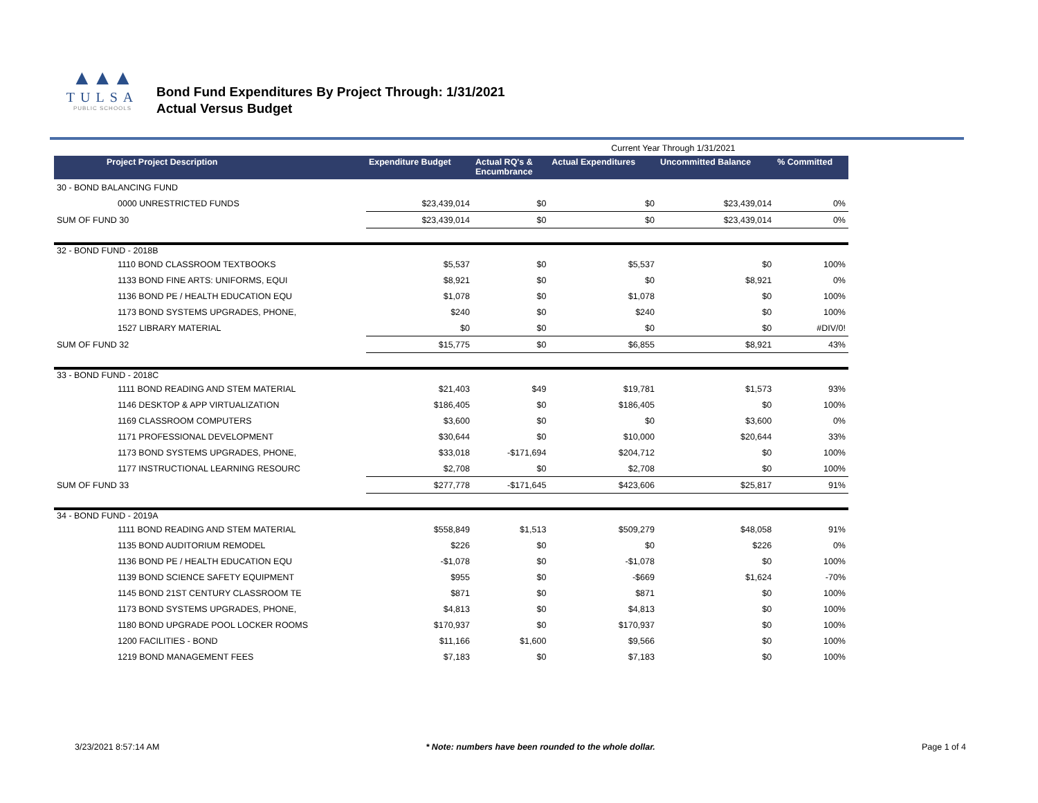▲▲▲
TULSA
PUBLIC SCHOOLS
Bond Fund Expenditures By Project Through: 1/31/2021
Actual Versus Budget
| | | | Current Year Through 1/31/2021 | | |
| Project Project Description | Expenditure Budget | Actual RQ's & Encumbrance | Actual Expenditures | Uncommitted Balance | % Committed |
| 30 - BOND BALANCING FUND | | | | | |
| 0000 UNRESTRICTED FUNDS | $23,439,014 | $0 | $0 | $23,439,014 | 0% |
| SUM OF FUND 30 | $23,439,014 | $0 | $0 | $23,439,014 | 0% |
| 32 - BOND FUND - 2018B | | | | | |
| 1110 BOND CLASSROOM TEXTBOOKS | $5,537 | $0 | $5,537 | $0 | 100% |
| 1133 BOND FINE ARTS: UNIFORMS, EQUI | $8,921 | $0 | $0 | $8,921 | 0% |
| 1136 BOND PE / HEALTH EDUCATION EQU | $1,078 | $0 | $1,078 | $0 | 100% |
| 1173 BOND SYSTEMS UPGRADES, PHONE, | $240 | $0 | $240 | $0 | 100% |
| 1527 LIBRARY MATERIAL | $0 | $0 | $0 | $0 | #DIV/0! |
| SUM OF FUND 32 | $15,775 | $0 | $6,855 | $8,921 | 43% |
| 33 - BOND FUND - 2018C | | | | | |
| 1111 BOND READING AND STEM MATERIAL | $21,403 | $49 | $19,781 | $1,573 | 93% |
| 1146 DESKTOP & APP VIRTUALIZATION | $186,405 | $0 | $186,405 | $0 | 100% |
| 1169 CLASSROOM COMPUTERS | $3,600 | $0 | $0 | $3,600 | 0% |
| 1171 PROFESSIONAL DEVELOPMENT | $30,644 | $0 | $10,000 | $20,644 | 33% |
| 1173 BOND SYSTEMS UPGRADES, PHONE, | $33,018 | -$171,694 | $204,712 | $0 | 100% |
| 1177 INSTRUCTIONAL LEARNING RESOURC | $2,708 | $0 | $2,708 | $0 | 100% |
| SUM OF FUND 33 | $277,778 | -$171,645 | $423,606 | $25,817 | 91% |
| 34 - BOND FUND - 2019A | | | | | |
| 1111 BOND READING AND STEM MATERIAL | $558,849 | $1,513 | $509,279 | $48,058 | 91% |
| 1135 BOND AUDITORIUM REMODEL | $226 | $0 | $0 | $226 | 0% |
| 1136 BOND PE / HEALTH EDUCATION EQU | -$1,078 | $0 | -$1,078 | $0 | 100% |
| 1139 BOND SCIENCE SAFETY EQUIPMENT | $955 | $0 | -$669 | $1,624 | -70% |
| 1145 BOND 21ST CENTURY CLASSROOM TE | $871 | $0 | $871 | $0 | 100% |
| 1173 BOND SYSTEMS UPGRADES, PHONE, | $4,813 | $0 | $4,813 | $0 | 100% |
| 1180 BOND UPGRADE POOL LOCKER ROOMS | $170,937 | $0 | $170,937 | $0 | 100% |
| 1200 FACILITIES - BOND | $11,166 | $1,600 | $9,566 | $0 | 100% |
| 1219 BOND MANAGEMENT FEES | $7,183 | $0 | $7,183 | $0 | 100% |
3/23/2021 8:57:14 AM * Note: numbers have been rounded to the whole dollar. Page 1 of 4